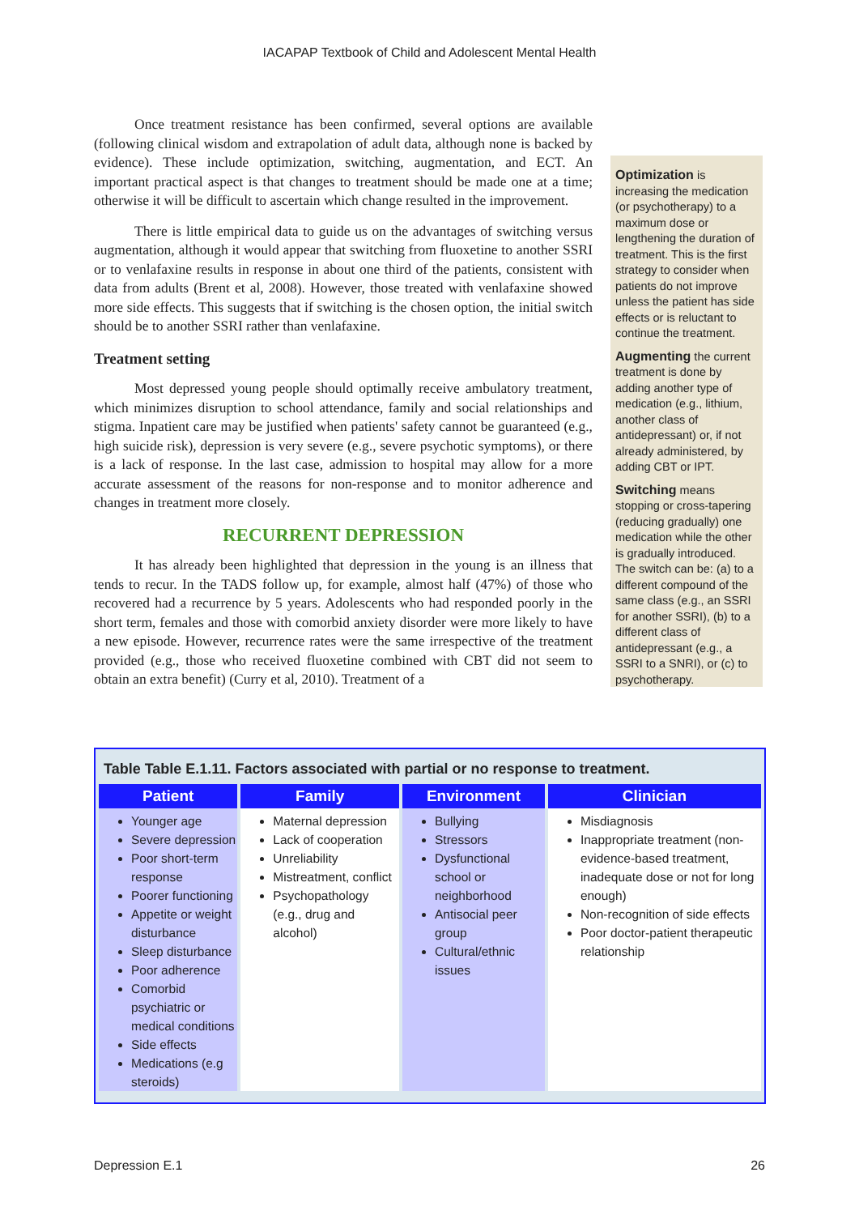IACAPAP Textbook of Child and Adolescent Mental Health
Once treatment resistance has been confirmed, several options are available (following clinical wisdom and extrapolation of adult data, although none is backed by evidence). These include optimization, switching, augmentation, and ECT. An important practical aspect is that changes to treatment should be made one at a time; otherwise it will be difficult to ascertain which change resulted in the improvement.
There is little empirical data to guide us on the advantages of switching versus augmentation, although it would appear that switching from fluoxetine to another SSRI or to venlafaxine results in response in about one third of the patients, consistent with data from adults (Brent et al, 2008). However, those treated with venlafaxine showed more side effects. This suggests that if switching is the chosen option, the initial switch should be to another SSRI rather than venlafaxine.
Treatment setting
Most depressed young people should optimally receive ambulatory treatment, which minimizes disruption to school attendance, family and social relationships and stigma. Inpatient care may be justified when patients' safety cannot be guaranteed (e.g., high suicide risk), depression is very severe (e.g., severe psychotic symptoms), or there is a lack of response. In the last case, admission to hospital may allow for a more accurate assessment of the reasons for non-response and to monitor adherence and changes in treatment more closely.
RECURRENT DEPRESSION
It has already been highlighted that depression in the young is an illness that tends to recur. In the TADS follow up, for example, almost half (47%) of those who recovered had a recurrence by 5 years. Adolescents who had responded poorly in the short term, females and those with comorbid anxiety disorder were more likely to have a new episode. However, recurrence rates were the same irrespective of the treatment provided (e.g., those who received fluoxetine combined with CBT did not seem to obtain an extra benefit) (Curry et al, 2010). Treatment of a
Optimization is increasing the medication (or psychotherapy) to a maximum dose or lengthening the duration of treatment. This is the first strategy to consider when patients do not improve unless the patient has side effects or is reluctant to continue the treatment.
Augmenting the current treatment is done by adding another type of medication (e.g., lithium, another class of antidepressant) or, if not already administered, by adding CBT or IPT.
Switching means stopping or cross-tapering (reducing gradually) one medication while the other is gradually introduced. The switch can be: (a) to a different compound of the same class (e.g., an SSRI for another SSRI), (b) to a different class of antidepressant (e.g., a SSRI to a SNRI), or (c) to psychotherapy.
Table Table E.1.11. Factors associated with partial or no response to treatment.
| Patient | Family | Environment | Clinician |
| --- | --- | --- | --- |
| Younger age Severe depression Poor short-term response Poorer functioning Appetite or weight disturbance Sleep disturbance Poor adherence Comorbid psychiatric or medical conditions Side effects Medications (e.g steroids) | Maternal depression Lack of cooperation Unreliability Mistreatment, conflict Psychopathology (e.g., drug and alcohol) | Bullying Stressors Dysfunctional school or neighborhood Antisocial peer group Cultural/ethnic issues | Misdiagnosis Inappropriate treatment (non-evidence-based treatment, inadequate dose or not for long enough) Non-recognition of side effects Poor doctor-patient therapeutic relationship |
Depression E.1 26